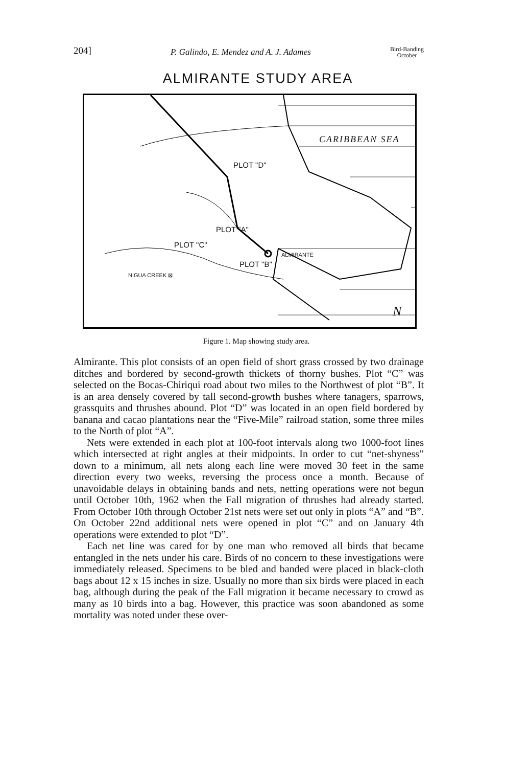204] P. Galindo, E. Mendez and A. J. Adames Bird-Banding
October
ALMIRANTE STUDY AREA
CARIBBEAN SEA
PLOT "D"
PLOT "A"
PLOT "C"
ALMIRANTE
PLOT "B"
NIGUA CREEK ⊠
N
Figure 1. Map showing study area.
Almirante. This plot consists of an open field of short grass crossed by two drainage ditches and bordered by second-growth thickets of thorny bushes. Plot “C” was selected on the Bocas-Chiriqui road about two miles to the Northwest of plot “B”. It is an area densely covered by tall second-growth bushes where tanagers, sparrows, grassquits and thrushes abound. Plot “D” was located in an open field bordered by banana and cacao plantations near the “Five-Mile” railroad station, some three miles to the North of plot “A”.
Nets were extended in each plot at 100-foot intervals along two 1000-foot lines which intersected at right angles at their midpoints. In order to cut “net-shyness” down to a minimum, all nets along each line were moved 30 feet in the same direction every two weeks, reversing the process once a month. Because of unavoidable delays in obtaining bands and nets, netting operations were not begun until October 10th, 1962 when the Fall migration of thrushes had already started. From October 10th through October 21st nets were set out only in plots “A” and “B”. On October 22nd additional nets were opened in plot “C” and on January 4th operations were extended to plot “D”.
Each net line was cared for by one man who removed all birds that became entangled in the nets under his care. Birds of no concern to these investigations were immediately released. Specimens to be bled and banded were placed in black-cloth bags about 12 x 15 inches in size. Usually no more than six birds were placed in each bag, although during the peak of the Fall migration it became necessary to crowd as many as 10 birds into a bag. However, this practice was soon abandoned as some mortality was noted under these over-